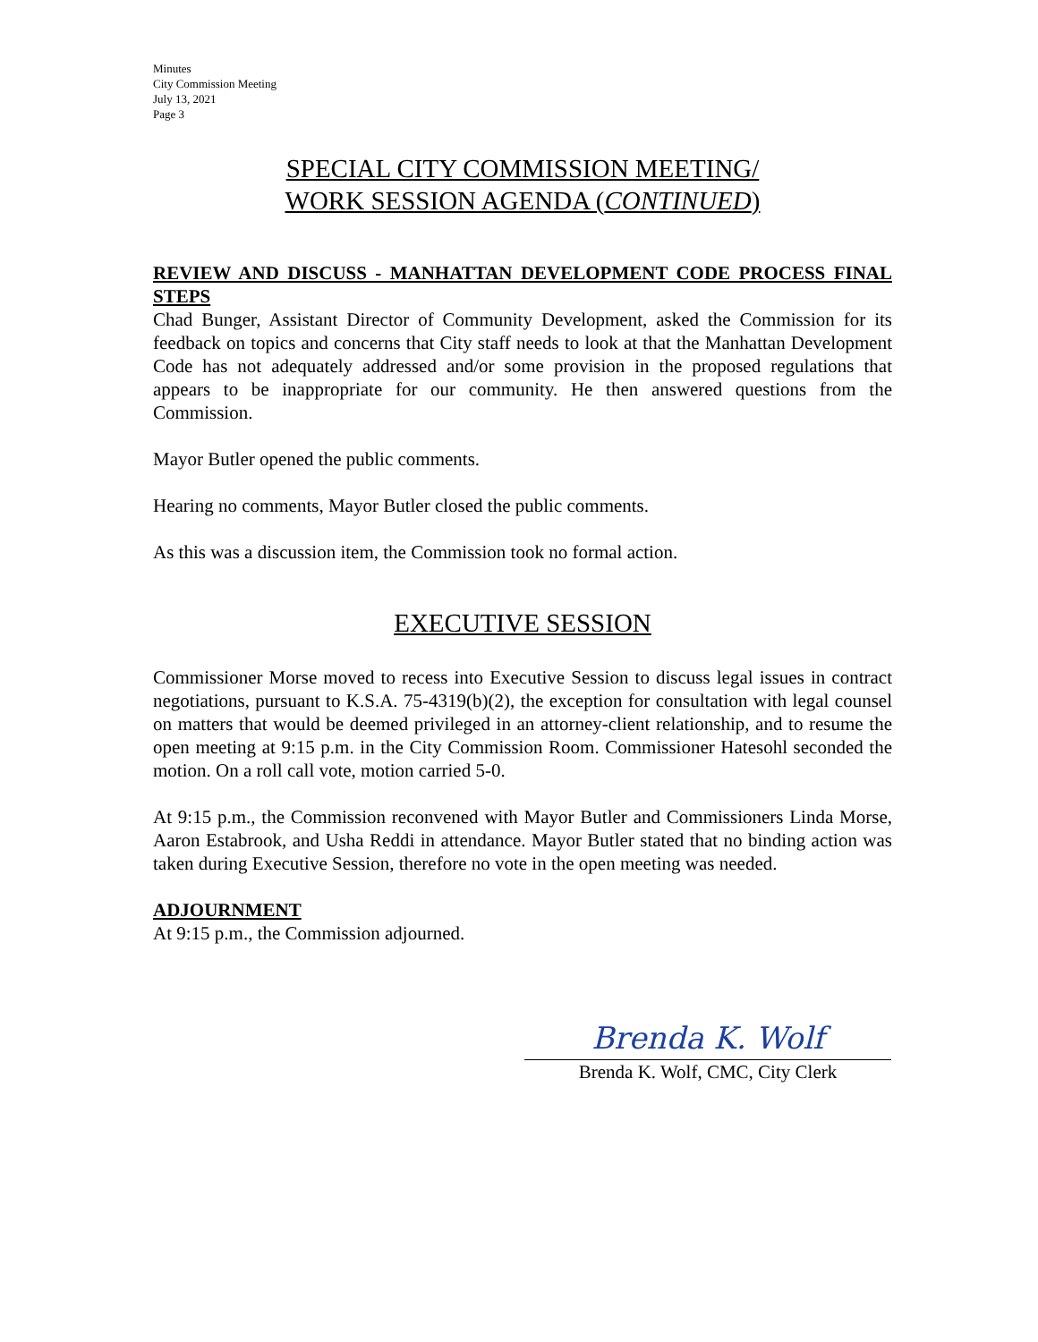Minutes
City Commission Meeting
July 13, 2021
Page 3
SPECIAL CITY COMMISSION MEETING/
WORK SESSION AGENDA (CONTINUED)
REVIEW AND DISCUSS - MANHATTAN DEVELOPMENT CODE PROCESS FINAL STEPS
Chad Bunger, Assistant Director of Community Development, asked the Commission for its feedback on topics and concerns that City staff needs to look at that the Manhattan Development Code has not adequately addressed and/or some provision in the proposed regulations that appears to be inappropriate for our community. He then answered questions from the Commission.
Mayor Butler opened the public comments.
Hearing no comments, Mayor Butler closed the public comments.
As this was a discussion item, the Commission took no formal action.
EXECUTIVE SESSION
Commissioner Morse moved to recess into Executive Session to discuss legal issues in contract negotiations, pursuant to K.S.A. 75-4319(b)(2), the exception for consultation with legal counsel on matters that would be deemed privileged in an attorney-client relationship, and to resume the open meeting at 9:15 p.m. in the City Commission Room. Commissioner Hatesohl seconded the motion. On a roll call vote, motion carried 5-0.
At 9:15 p.m., the Commission reconvened with Mayor Butler and Commissioners Linda Morse, Aaron Estabrook, and Usha Reddi in attendance. Mayor Butler stated that no binding action was taken during Executive Session, therefore no vote in the open meeting was needed.
ADJOURNMENT
At 9:15 p.m., the Commission adjourned.
Brenda K. Wolf
Brenda K. Wolf, CMC, City Clerk